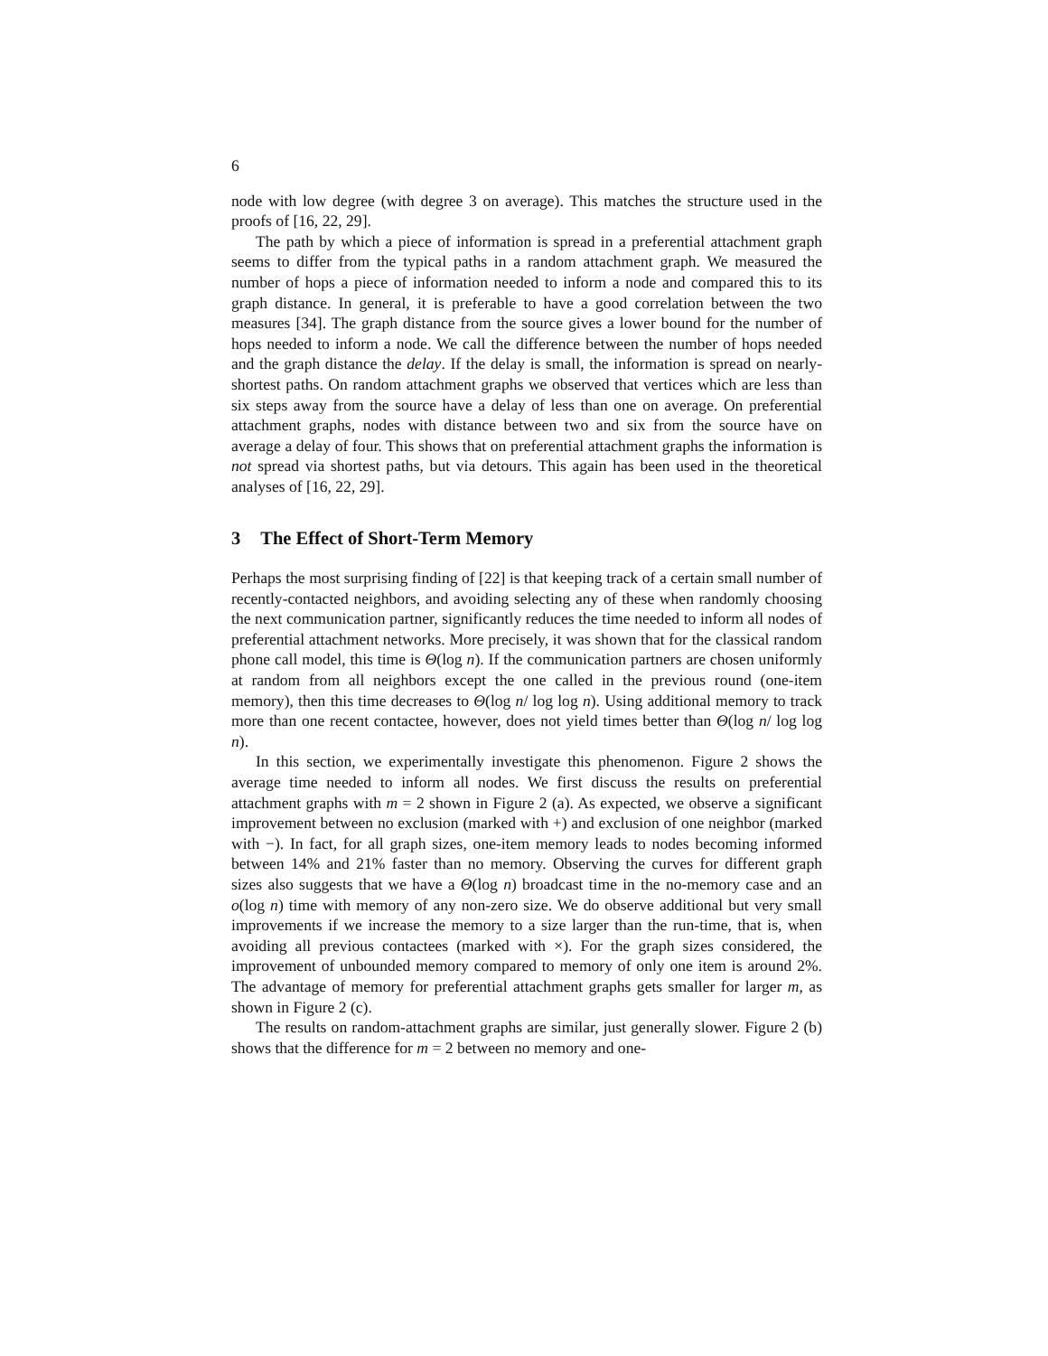6
node with low degree (with degree 3 on average). This matches the structure used in the proofs of [16, 22, 29].
The path by which a piece of information is spread in a preferential attachment graph seems to differ from the typical paths in a random attachment graph. We measured the number of hops a piece of information needed to inform a node and compared this to its graph distance. In general, it is preferable to have a good correlation between the two measures [34]. The graph distance from the source gives a lower bound for the number of hops needed to inform a node. We call the difference between the number of hops needed and the graph distance the delay. If the delay is small, the information is spread on nearly-shortest paths. On random attachment graphs we observed that vertices which are less than six steps away from the source have a delay of less than one on average. On preferential attachment graphs, nodes with distance between two and six from the source have on average a delay of four. This shows that on preferential attachment graphs the information is not spread via shortest paths, but via detours. This again has been used in the theoretical analyses of [16, 22, 29].
3 The Effect of Short-Term Memory
Perhaps the most surprising finding of [22] is that keeping track of a certain small number of recently-contacted neighbors, and avoiding selecting any of these when randomly choosing the next communication partner, significantly reduces the time needed to inform all nodes of preferential attachment networks. More precisely, it was shown that for the classical random phone call model, this time is Θ(log n). If the communication partners are chosen uniformly at random from all neighbors except the one called in the previous round (one-item memory), then this time decreases to Θ(log n/ log log n). Using additional memory to track more than one recent contactee, however, does not yield times better than Θ(log n/ log log n).
In this section, we experimentally investigate this phenomenon. Figure 2 shows the average time needed to inform all nodes. We first discuss the results on preferential attachment graphs with m = 2 shown in Figure 2 (a). As expected, we observe a significant improvement between no exclusion (marked with +) and exclusion of one neighbor (marked with −). In fact, for all graph sizes, one-item memory leads to nodes becoming informed between 14% and 21% faster than no memory. Observing the curves for different graph sizes also suggests that we have a Θ(log n) broadcast time in the no-memory case and an o(log n) time with memory of any non-zero size. We do observe additional but very small improvements if we increase the memory to a size larger than the run-time, that is, when avoiding all previous contactees (marked with ×). For the graph sizes considered, the improvement of unbounded memory compared to memory of only one item is around 2%. The advantage of memory for preferential attachment graphs gets smaller for larger m, as shown in Figure 2 (c).
The results on random-attachment graphs are similar, just generally slower. Figure 2 (b) shows that the difference for m = 2 between no memory and one-